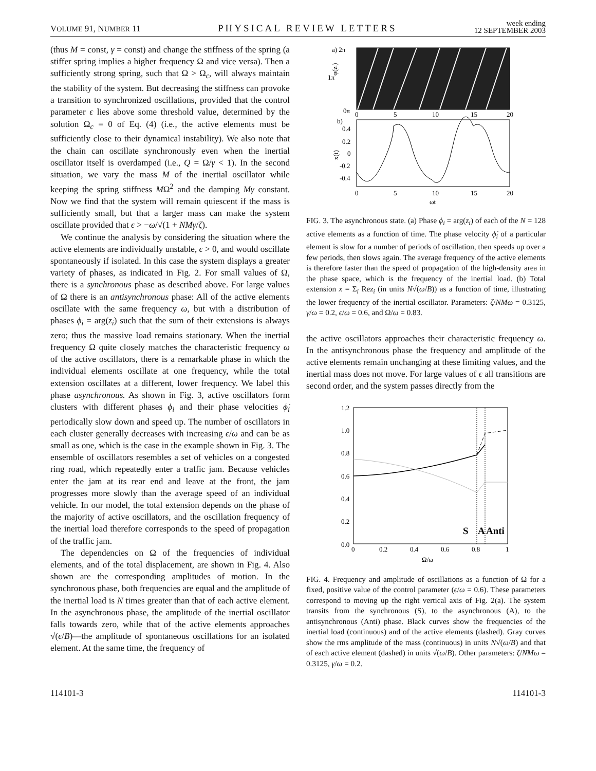VOLUME 91, NUMBER 11 PHYSICAL REVIEW LETTERS week ending
12 SEPTEMBER 2003
(thus M = const, γ = const) and change the stiffness of the spring (a stiffer spring implies a higher frequency Ω and vice versa). Then a sufficiently strong spring, such that Ω > Ω<sub>c</sub>, will always maintain the stability of the system. But decreasing the stiffness can provoke a transition to synchronized oscillations, provided that the control parameter ϵ lies above some threshold value, determined by the solution Ω<sub>c</sub> = 0 of Eq. (4) (i.e., the active elements must be sufficiently close to their dynamical instability). We also note that the chain can oscillate synchronously even when the inertial oscillator itself is overdamped (i.e., Q = Ω/γ < 1). In the second situation, we vary the mass M of the inertial oscillator while keeping the spring stiffness MΩ<sup>2</sup> and the damping Mγ constant. Now we find that the system will remain quiescent if the mass is sufficiently small, but that a larger mass can make the system oscillate provided that ϵ > −ω/√(1 + NMγ/ζ).
We continue the analysis by considering the situation where the active elements are individually unstable, ϵ > 0, and would oscillate spontaneously if isolated. In this case the system displays a greater variety of phases, as indicated in Fig. 2. For small values of Ω, there is a synchronous phase as described above. For large values of Ω there is an antisynchronous phase: All of the active elements oscillate with the same frequency ω, but with a distribution of phases ϕ<sub>i</sub> = arg(z<sub>i</sub>) such that the sum of their extensions is always zero; thus the massive load remains stationary. When the inertial frequency Ω quite closely matches the characteristic frequency ω of the active oscillators, there is a remarkable phase in which the individual elements oscillate at one frequency, while the total extension oscillates at a different, lower frequency. We label this phase asynchronous. As shown in Fig. 3, active oscillators form clusters with different phases ϕ<sub>i</sub> and their phase velocities ϕ̇<sub>i</sub> periodically slow down and speed up. The number of oscillators in each cluster generally decreases with increasing ϵ/ω and can be as small as one, which is the case in the example shown in Fig. 3. The ensemble of oscillators resembles a set of vehicles on a congested ring road, which repeatedly enter a traffic jam. Because vehicles enter the jam at its rear end and leave at the front, the jam progresses more slowly than the average speed of an individual vehicle. In our model, the total extension depends on the phase of the majority of active oscillators, and the oscillation frequency of the inertial load therefore corresponds to the speed of propagation of the traffic jam.
The dependencies on Ω of the frequencies of individual elements, and of the total displacement, are shown in Fig. 4. Also shown are the corresponding amplitudes of motion. In the synchronous phase, both frequencies are equal and the amplitude of the inertial load is N times greater than that of each active element. In the asynchronous phase, the amplitude of the inertial oscillator falls towards zero, while that of the active elements approaches √(ϵ/B)—the amplitude of spontaneous oscillations for an isolated element. At the same time, the frequency of
a) 2π
1π
φ(zi)
0π
0
5
10
15
20
b)
0.4
0.2
0
-0.2
-0.4
x(t)
0
5
10
15
20
ωt
FIG. 3. The asynchronous state. (a) Phase ϕ<sub>i</sub> = arg(z<sub>i</sub>) of each of the N = 128 active elements as a function of time. The phase velocity ϕ̇<sub>i</sub> of a particular element is slow for a number of periods of oscillation, then speeds up over a few periods, then slows again. The average frequency of the active elements is therefore faster than the speed of propagation of the high-density area in the phase space, which is the frequency of the inertial load. (b) Total extension x = Σ<sub>i</sub> Rez<sub>i</sub> (in units N√(ω/B)) as a function of time, illustrating the lower frequency of the inertial oscillator. Parameters: ζ/NMω = 0.3125, γ/ω = 0.2, ϵ/ω = 0.6, and Ω/ω = 0.83.
the active oscillators approaches their characteristic frequency ω. In the antisynchronous phase the frequency and amplitude of the active elements remain unchanging at these limiting values, and the inertial mass does not move. For large values of ϵ all transitions are second order, and the system passes directly from the
1.2
1.0
0.8
0.6
0.4
0.2
0.0
0
0.2
0.4
0.6
0.8
1
Ω/ω
S
A
Anti
FIG. 4. Frequency and amplitude of oscillations as a function of Ω for a fixed, positive value of the control parameter (ϵ/ω = 0.6). These parameters correspond to moving up the right vertical axis of Fig. 2(a). The system transits from the synchronous (S), to the asynchronous (A), to the antisynchronous (Anti) phase. Black curves show the frequencies of the inertial load (continuous) and of the active elements (dashed). Gray curves show the rms amplitude of the mass (continuous) in units N√(ω/B) and that of each active element (dashed) in units √(ω/B). Other parameters: ζ/NMω = 0.3125, γ/ω = 0.2.
114101-3 114101-3